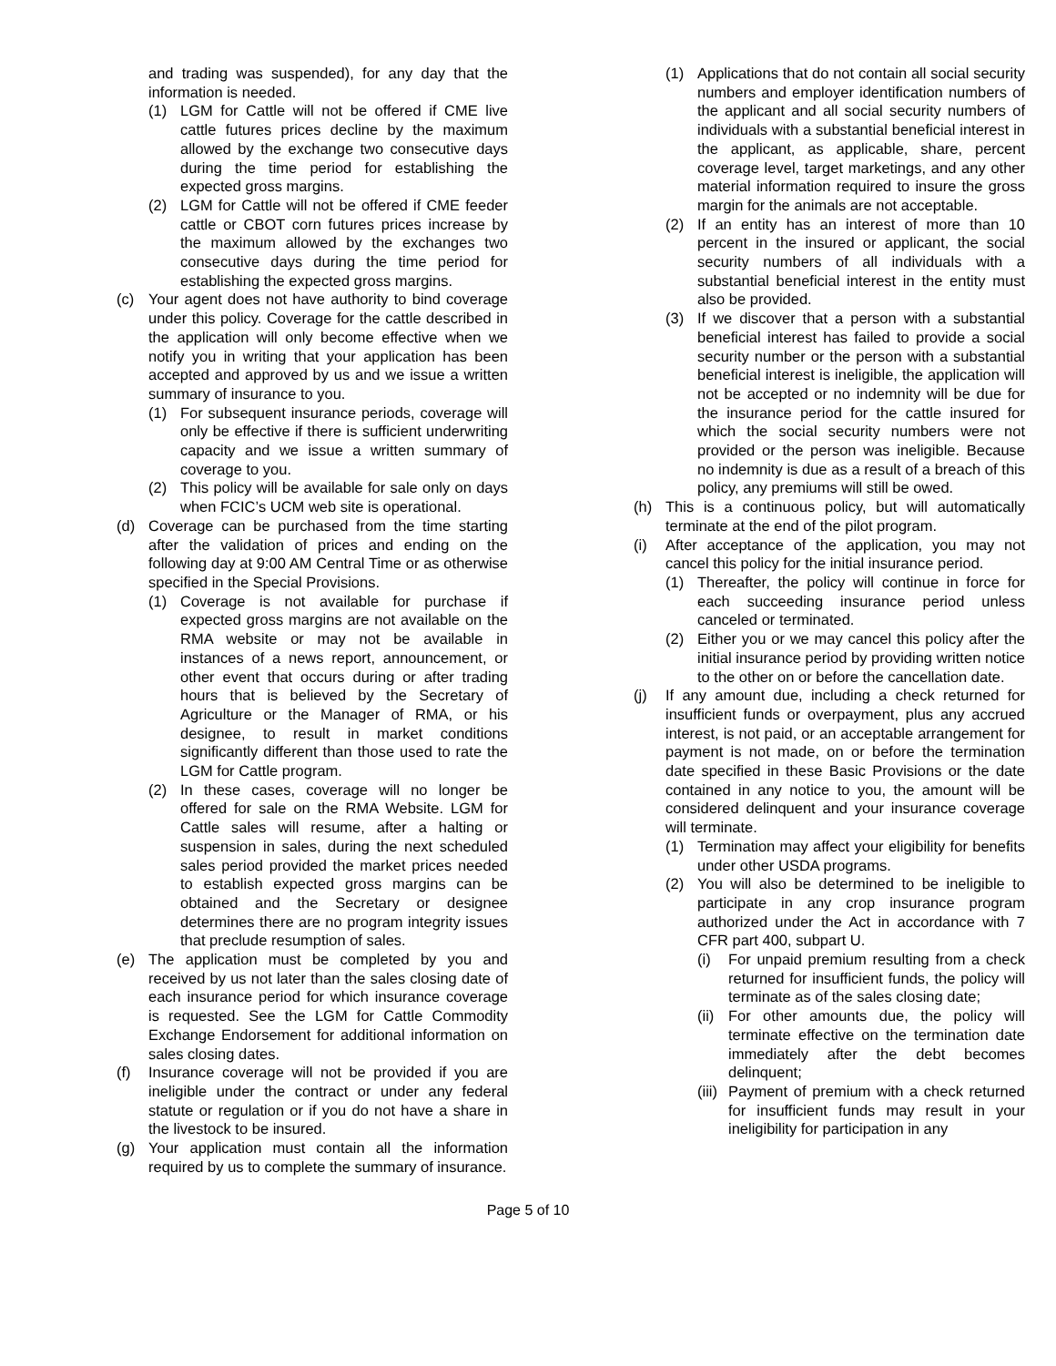and trading was suspended), for any day that the information is needed.
(1) LGM for Cattle will not be offered if CME live cattle futures prices decline by the maximum allowed by the exchange two consecutive days during the time period for establishing the expected gross margins.
(2) LGM for Cattle will not be offered if CME feeder cattle or CBOT corn futures prices increase by the maximum allowed by the exchanges two consecutive days during the time period for establishing the expected gross margins.
(c) Your agent does not have authority to bind coverage under this policy. Coverage for the cattle described in the application will only become effective when we notify you in writing that your application has been accepted and approved by us and we issue a written summary of insurance to you.
(1) For subsequent insurance periods, coverage will only be effective if there is sufficient underwriting capacity and we issue a written summary of coverage to you.
(2) This policy will be available for sale only on days when FCIC’s UCM web site is operational.
(d) Coverage can be purchased from the time starting after the validation of prices and ending on the following day at 9:00 AM Central Time or as otherwise specified in the Special Provisions.
(1) Coverage is not available for purchase if expected gross margins are not available on the RMA website or may not be available in instances of a news report, announcement, or other event that occurs during or after trading hours that is believed by the Secretary of Agriculture or the Manager of RMA, or his designee, to result in market conditions significantly different than those used to rate the LGM for Cattle program.
(2) In these cases, coverage will no longer be offered for sale on the RMA Website. LGM for Cattle sales will resume, after a halting or suspension in sales, during the next scheduled sales period provided the market prices needed to establish expected gross margins can be obtained and the Secretary or designee determines there are no program integrity issues that preclude resumption of sales.
(e) The application must be completed by you and received by us not later than the sales closing date of each insurance period for which insurance coverage is requested. See the LGM for Cattle Commodity Exchange Endorsement for additional information on sales closing dates.
(f) Insurance coverage will not be provided if you are ineligible under the contract or under any federal statute or regulation or if you do not have a share in the livestock to be insured.
(g) Your application must contain all the information required by us to complete the summary of insurance.
(1) Applications that do not contain all social security numbers and employer identification numbers of the applicant and all social security numbers of individuals with a substantial beneficial interest in the applicant, as applicable, share, percent coverage level, target marketings, and any other material information required to insure the gross margin for the animals are not acceptable.
(2) If an entity has an interest of more than 10 percent in the insured or applicant, the social security numbers of all individuals with a substantial beneficial interest in the entity must also be provided.
(3) If we discover that a person with a substantial beneficial interest has failed to provide a social security number or the person with a substantial beneficial interest is ineligible, the application will not be accepted or no indemnity will be due for the insurance period for the cattle insured for which the social security numbers were not provided or the person was ineligible. Because no indemnity is due as a result of a breach of this policy, any premiums will still be owed.
(h) This is a continuous policy, but will automatically terminate at the end of the pilot program.
(i) After acceptance of the application, you may not cancel this policy for the initial insurance period.
(1) Thereafter, the policy will continue in force for each succeeding insurance period unless canceled or terminated.
(2) Either you or we may cancel this policy after the initial insurance period by providing written notice to the other on or before the cancellation date.
(j) If any amount due, including a check returned for insufficient funds or overpayment, plus any accrued interest, is not paid, or an acceptable arrangement for payment is not made, on or before the termination date specified in these Basic Provisions or the date contained in any notice to you, the amount will be considered delinquent and your insurance coverage will terminate.
(1) Termination may affect your eligibility for benefits under other USDA programs.
(2) You will also be determined to be ineligible to participate in any crop insurance program authorized under the Act in accordance with 7 CFR part 400, subpart U.
(i) For unpaid premium resulting from a check returned for insufficient funds, the policy will terminate as of the sales closing date;
(ii) For other amounts due, the policy will terminate effective on the termination date immediately after the debt becomes delinquent;
(iii) Payment of premium with a check returned for insufficient funds may result in your ineligibility for participation in any
Page 5 of 10